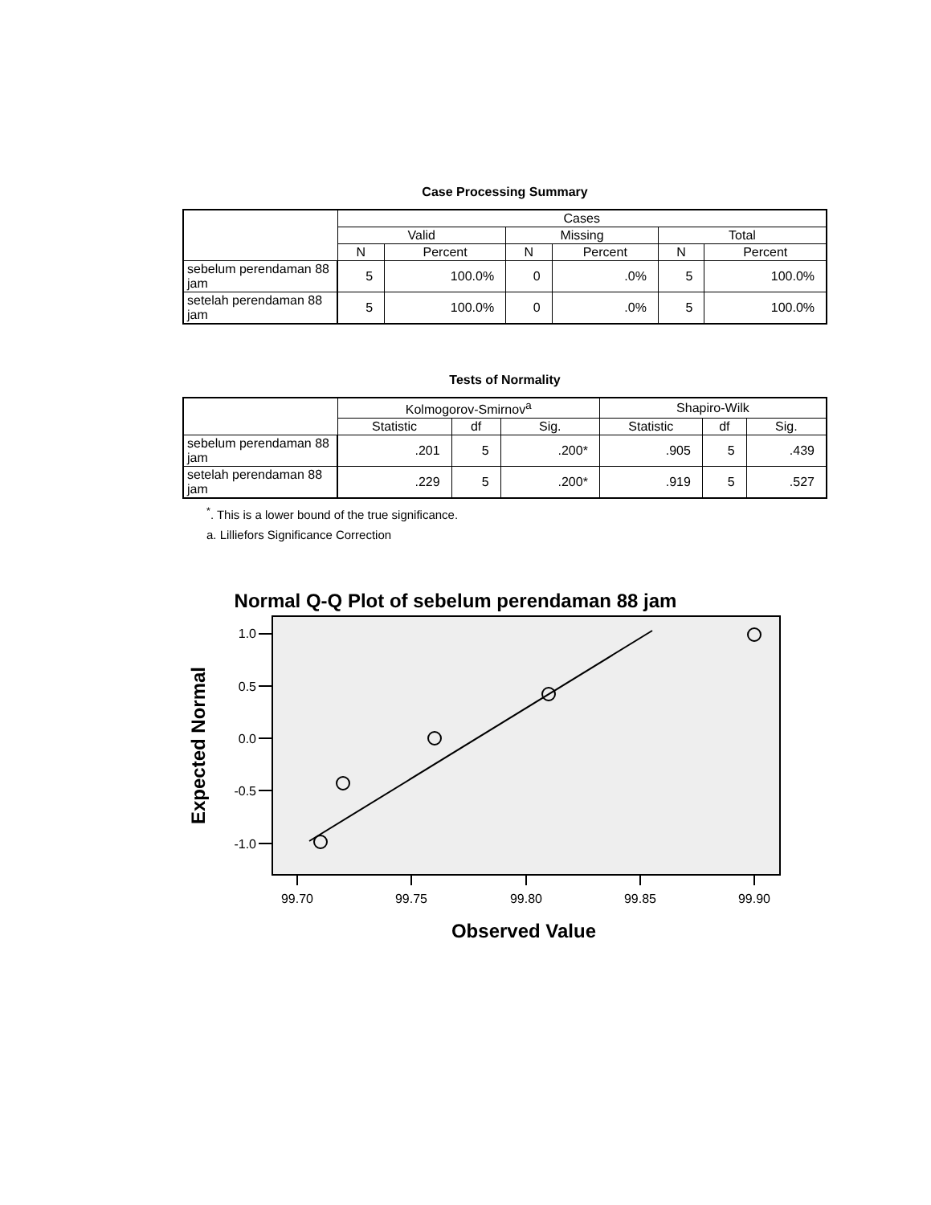Case Processing Summary
| | Cases | | | | | |
| --- | --- | --- | --- | --- | --- | --- |
| | Valid | | Missing | | Total | |
| | N | Percent | N | Percent | N | Percent |
| sebelum perendaman 88 jam | 5 | 100.0% | 0 | .0% | 5 | 100.0% |
| setelah perendaman 88 jam | 5 | 100.0% | 0 | .0% | 5 | 100.0% |
Tests of Normality
| | Kolmogorov-Smirnov<sup>a</sup> | | | Shapiro-Wilk | | |
| --- | --- | --- | --- | --- | --- | --- |
| | Statistic | df | Sig. | Statistic | df | Sig. |
| sebelum perendaman 88 jam | .201 | 5 | .200* | .905 | 5 | .439 |
| setelah perendaman 88 jam | .229 | 5 | .200* | .919 | 5 | .527 |
<sup>*</sup>. This is a lower bound of the true significance.
a. Lilliefors Significance Correction
Normal Q-Q Plot of sebelum perendaman 88 jam
1.0
0.5
0.0
-0.5
-1.0
99.70
99.75
99.80
99.85
99.90
Observed Value
Expected Normal